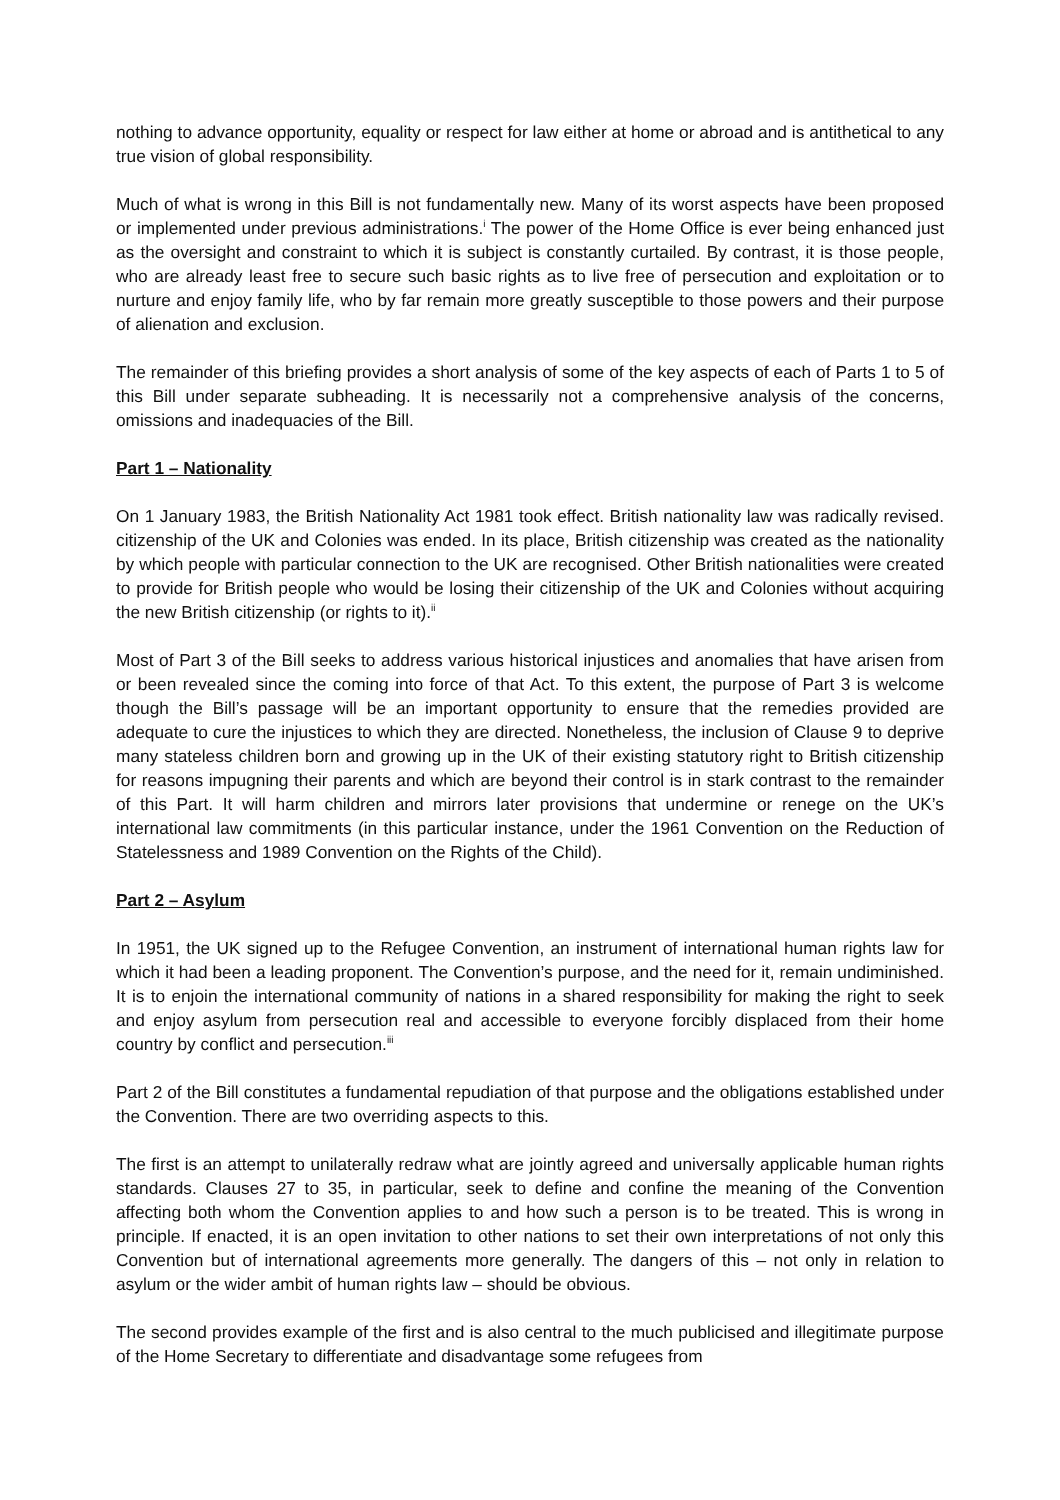nothing to advance opportunity, equality or respect for law either at home or abroad and is antithetical to any true vision of global responsibility.
Much of what is wrong in this Bill is not fundamentally new. Many of its worst aspects have been proposed or implemented under previous administrations.<sup>i</sup> The power of the Home Office is ever being enhanced just as the oversight and constraint to which it is subject is constantly curtailed. By contrast, it is those people, who are already least free to secure such basic rights as to live free of persecution and exploitation or to nurture and enjoy family life, who by far remain more greatly susceptible to those powers and their purpose of alienation and exclusion.
The remainder of this briefing provides a short analysis of some of the key aspects of each of Parts 1 to 5 of this Bill under separate subheading. It is necessarily not a comprehensive analysis of the concerns, omissions and inadequacies of the Bill.
Part 1 – Nationality
On 1 January 1983, the British Nationality Act 1981 took effect. British nationality law was radically revised. citizenship of the UK and Colonies was ended. In its place, British citizenship was created as the nationality by which people with particular connection to the UK are recognised. Other British nationalities were created to provide for British people who would be losing their citizenship of the UK and Colonies without acquiring the new British citizenship (or rights to it).<sup>ii</sup>
Most of Part 3 of the Bill seeks to address various historical injustices and anomalies that have arisen from or been revealed since the coming into force of that Act. To this extent, the purpose of Part 3 is welcome though the Bill’s passage will be an important opportunity to ensure that the remedies provided are adequate to cure the injustices to which they are directed. Nonetheless, the inclusion of Clause 9 to deprive many stateless children born and growing up in the UK of their existing statutory right to British citizenship for reasons impugning their parents and which are beyond their control is in stark contrast to the remainder of this Part. It will harm children and mirrors later provisions that undermine or renege on the UK’s international law commitments (in this particular instance, under the 1961 Convention on the Reduction of Statelessness and 1989 Convention on the Rights of the Child).
Part 2 – Asylum
In 1951, the UK signed up to the Refugee Convention, an instrument of international human rights law for which it had been a leading proponent. The Convention’s purpose, and the need for it, remain undiminished. It is to enjoin the international community of nations in a shared responsibility for making the right to seek and enjoy asylum from persecution real and accessible to everyone forcibly displaced from their home country by conflict and persecution.<sup>iii</sup>
Part 2 of the Bill constitutes a fundamental repudiation of that purpose and the obligations established under the Convention. There are two overriding aspects to this.
The first is an attempt to unilaterally redraw what are jointly agreed and universally applicable human rights standards. Clauses 27 to 35, in particular, seek to define and confine the meaning of the Convention affecting both whom the Convention applies to and how such a person is to be treated. This is wrong in principle. If enacted, it is an open invitation to other nations to set their own interpretations of not only this Convention but of international agreements more generally. The dangers of this – not only in relation to asylum or the wider ambit of human rights law – should be obvious.
The second provides example of the first and is also central to the much publicised and illegitimate purpose of the Home Secretary to differentiate and disadvantage some refugees from